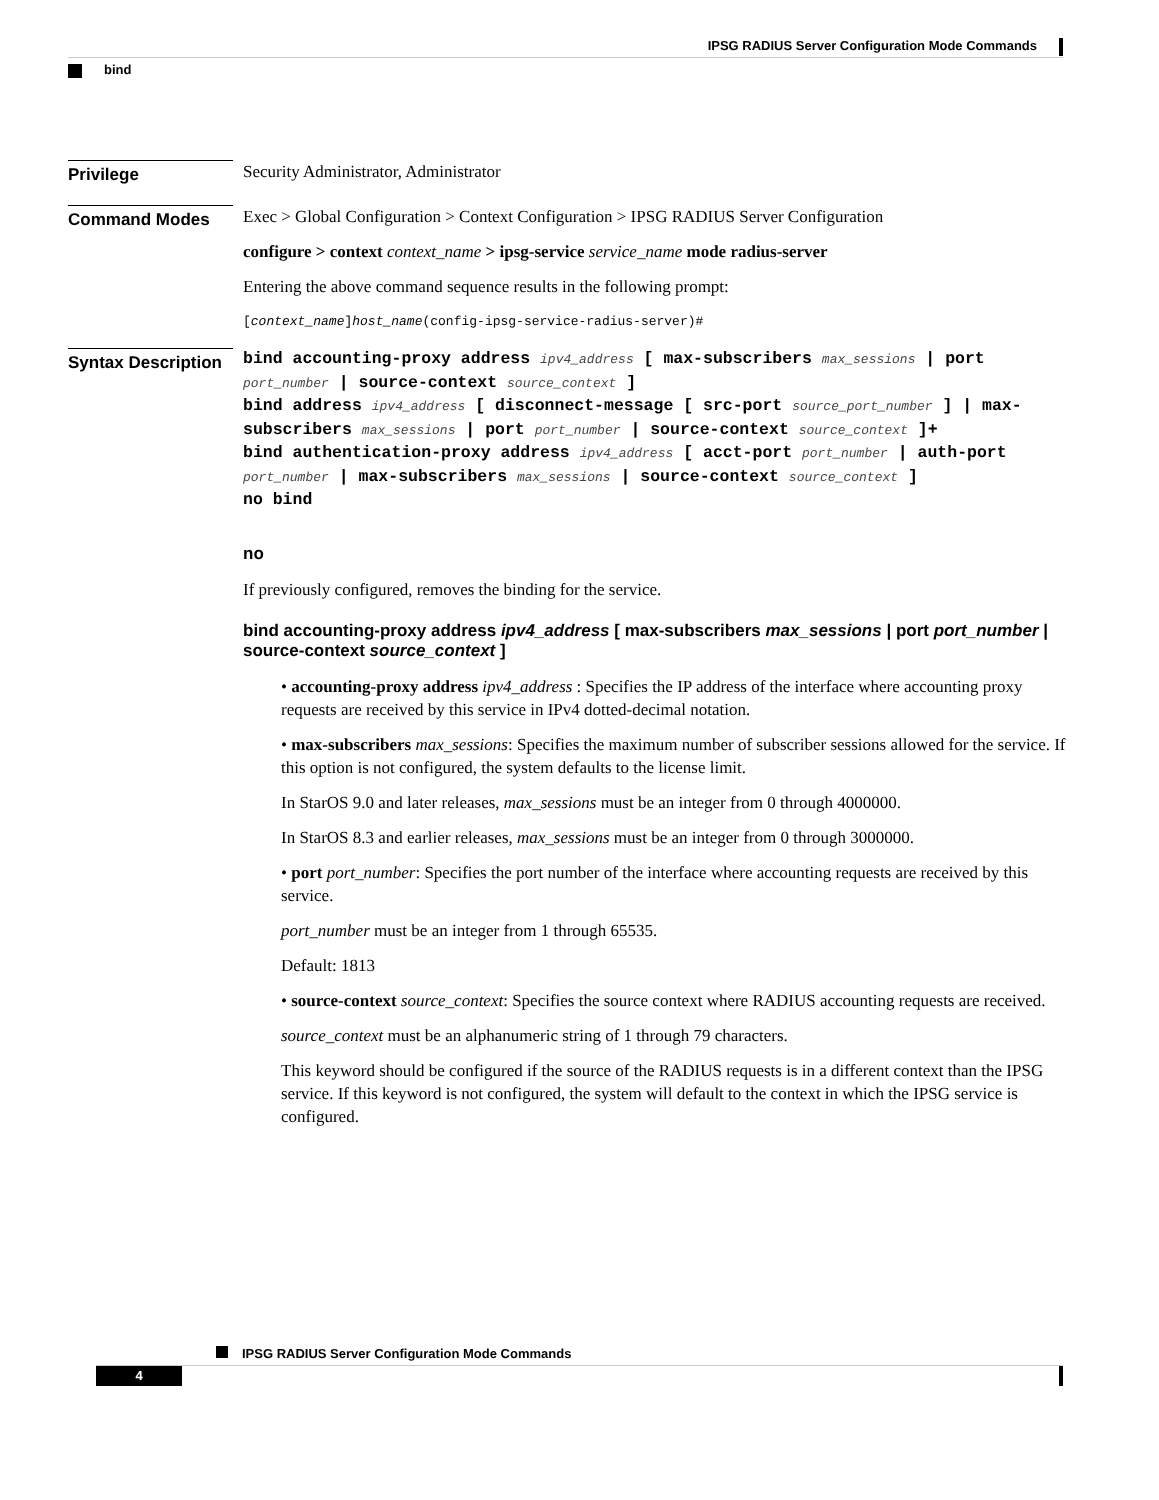IPSG RADIUS Server Configuration Mode Commands
bind
Privilege
Security Administrator, Administrator
Command Modes
Exec > Global Configuration > Context Configuration > IPSG RADIUS Server Configuration
configure > context context_name > ipsg-service service_name mode radius-server
Entering the above command sequence results in the following prompt:
[context_name]host_name(config-ipsg-service-radius-server)#
Syntax Description
bind accounting-proxy address ipv4_address [ max-subscribers max_sessions | port port_number | source-context source_context ]
bind address ipv4_address [ disconnect-message [ src-port source_port_number ] | max-subscribers max_sessions | port port_number | source-context source_context ]+
bind authentication-proxy address ipv4_address [ acct-port port_number | auth-port port_number | max-subscribers max_sessions | source-context source_context ]
no bind
no
If previously configured, removes the binding for the service.
bind accounting-proxy address ipv4_address [ max-subscribers max_sessions | port port_number | source-context source_context ]
• accounting-proxy address ipv4_address : Specifies the IP address of the interface where accounting proxy requests are received by this service in IPv4 dotted-decimal notation.
• max-subscribers max_sessions: Specifies the maximum number of subscriber sessions allowed for the service. If this option is not configured, the system defaults to the license limit.
In StarOS 9.0 and later releases, max_sessions must be an integer from 0 through 4000000.
In StarOS 8.3 and earlier releases, max_sessions must be an integer from 0 through 3000000.
• port port_number: Specifies the port number of the interface where accounting requests are received by this service.
port_number must be an integer from 1 through 65535.
Default: 1813
• source-context source_context: Specifies the source context where RADIUS accounting requests are received.
source_context must be an alphanumeric string of 1 through 79 characters.
This keyword should be configured if the source of the RADIUS requests is in a different context than the IPSG service. If this keyword is not configured, the system will default to the context in which the IPSG service is configured.
IPSG RADIUS Server Configuration Mode Commands
4